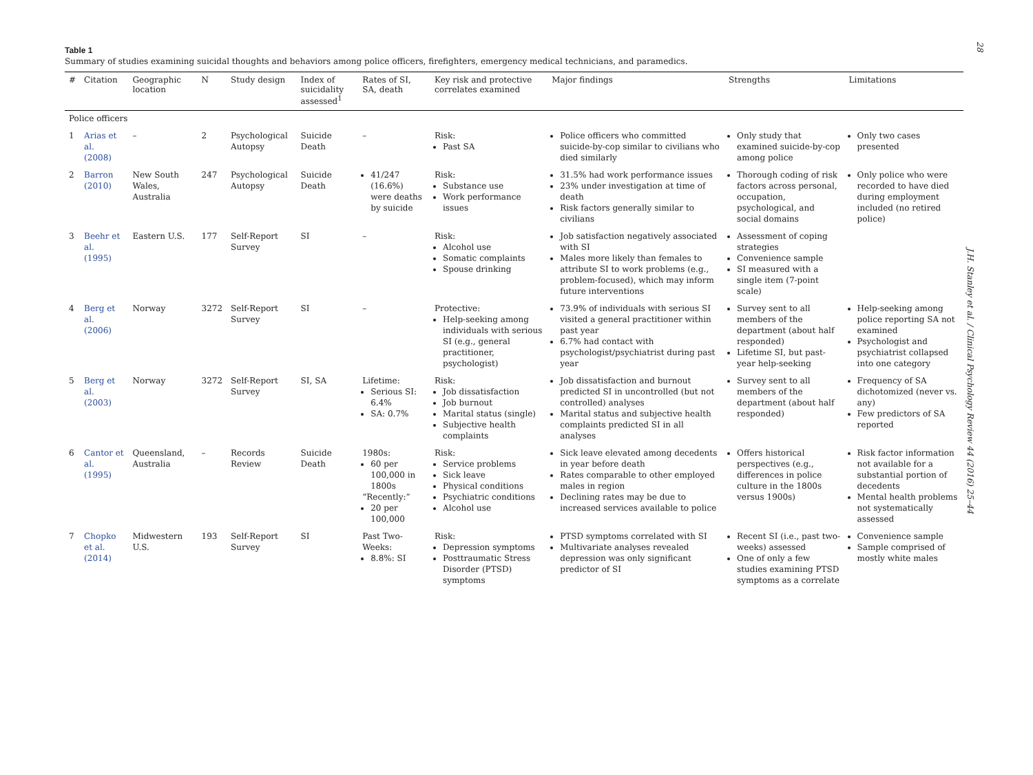28
J.H. Stanley et al. / Clinical Psychology Review 44 (2016) 25–44
Table 1
Summary of studies examining suicidal thoughts and behaviors among police officers, firefighters, emergency medical technicians, and paramedics.
| # | Citation | Geographic location | N | Study design | Index of suicidality assessed<sup>1</sup> | Rates of SI, SA, death | Key risk and protective correlates examined | Major findings | Strengths | Limitations |
| --- | --- | --- | --- | --- | --- | --- | --- | --- | --- | --- |
| Police officers | | | | | | | | | | |
| 1 | Arias et al. (2008) | – | 2 | Psychological Autopsy | Suicide Death | – | Risk: Past SA | Police officers who committed suicide-by-cop similar to civilians who died similarly | Only study that examined suicide-by-cop among police | Only two cases presented |
| 2 | Barron (2010) | New South Wales, Australia | 247 | Psychological Autopsy | Suicide Death | 41/247 (16.6%) were deaths by suicide | Risk: Substance use Work performance issues | 31.5% had work performance issues 23% under investigation at time of death Risk factors generally similar to civilians | Thorough coding of risk factors across personal, occupation, psychological, and social domains | Only police who were recorded to have died during employment included (no retired police) |
| 3 | Beehr et al. (1995) | Eastern U.S. | 177 | Self-Report Survey | SI | – | Risk: Alcohol use Somatic complaints Spouse drinking | Job satisfaction negatively associated with SI Males more likely than females to attribute SI to work problems (e.g., problem-focused), which may inform future interventions | Assessment of coping strategies Convenience sample SI measured with a single item (7-point scale) | |
| 4 | Berg et al. (2006) | Norway | 3272 | Self-Report Survey | SI | – | Protective: Help-seeking among individuals with serious SI (e.g., general practitioner, psychologist) | 73.9% of individuals with serious SI visited a general practitioner within past year 6.7% had contact with psychologist/psychiatrist during past year | Survey sent to all members of the department (about half responded) Lifetime SI, but past-year help-seeking | Help-seeking among police reporting SA not examined Psychologist and psychiatrist collapsed into one category |
| 5 | Berg et al. (2003) | Norway | 3272 | Self-Report Survey | SI, SA | Lifetime: Serious SI: 6.4% SA: 0.7% | Risk: Job dissatisfaction Job burnout Marital status (single) Subjective health complaints | Job dissatisfaction and burnout predicted SI in uncontrolled (but not controlled) analyses Marital status and subjective health complaints predicted SI in all analyses | Survey sent to all members of the department (about half responded) | Frequency of SA dichotomized (never vs. any) Few predictors of SA reported |
| 6 | Cantor et al. (1995) | Queensland, Australia | – | Records Review | Suicide Death | 1980s: 60 per 100,000 in 1800s “Recently:” 20 per 100,000 | Risk: Service problems Sick leave Physical conditions Psychiatric conditions Alcohol use | Sick leave elevated among decedents in year before death Rates comparable to other employed males in region Declining rates may be due to increased services available to police | Offers historical perspectives (e.g., differences in police culture in the 1800s versus 1900s) | Risk factor information not available for a substantial portion of decedents Mental health problems not systematically assessed |
| 7 | Chopko et al. (2014) | Midwestern U.S. | 193 | Self-Report Survey | SI | Past Two-Weeks: 8.8%: SI | Risk: Depression symptoms Posttraumatic Stress Disorder (PTSD) symptoms | PTSD symptoms correlated with SI Multivariate analyses revealed depression was only significant predictor of SI | Recent SI (i.e., past two-weeks) assessed One of only a few studies examining PTSD symptoms as a correlate | Convenience sample Sample comprised of mostly white males |